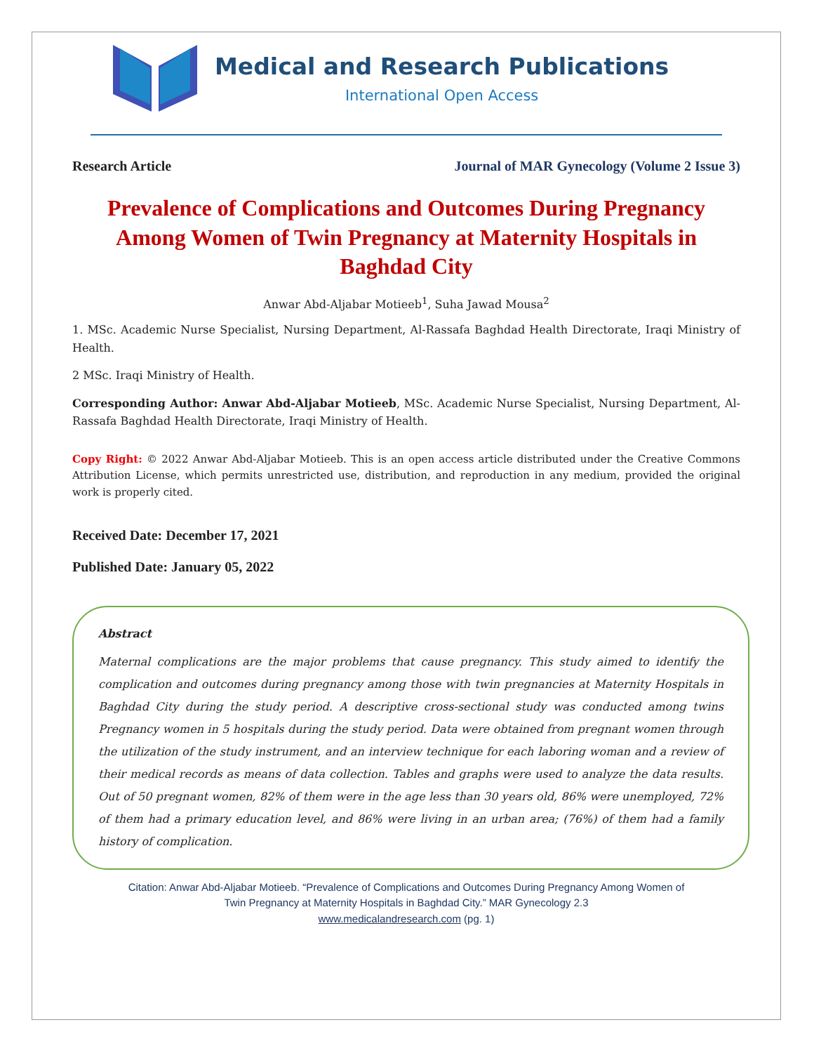Medical and Research Publications
International Open Access
Research Article Journal of MAR Gynecology (Volume 2 Issue 3)
Prevalence of Complications and Outcomes During Pregnancy Among Women of Twin Pregnancy at Maternity Hospitals in Baghdad City
Anwar Abd-Aljabar Motieeb<sup>1</sup>, Suha Jawad Mousa<sup>2</sup>
1. MSc. Academic Nurse Specialist, Nursing Department, Al-Rassafa Baghdad Health Directorate, Iraqi Ministry of Health.
2 MSc. Iraqi Ministry of Health.
Corresponding Author: Anwar Abd-Aljabar Motieeb, MSc. Academic Nurse Specialist, Nursing Department, Al-Rassafa Baghdad Health Directorate, Iraqi Ministry of Health.
Copy Right: © 2022 Anwar Abd-Aljabar Motieeb. This is an open access article distributed under the Creative Commons Attribution License, which permits unrestricted use, distribution, and reproduction in any medium, provided the original work is properly cited.
Received Date: December 17, 2021
Published Date: January 05, 2022
Abstract
Maternal complications are the major problems that cause pregnancy. This study aimed to identify the complication and outcomes during pregnancy among those with twin pregnancies at Maternity Hospitals in Baghdad City during the study period. A descriptive cross-sectional study was conducted among twins Pregnancy women in 5 hospitals during the study period. Data were obtained from pregnant women through the utilization of the study instrument, and an interview technique for each laboring woman and a review of their medical records as means of data collection. Tables and graphs were used to analyze the data results. Out of 50 pregnant women, 82% of them were in the age less than 30 years old, 86% were unemployed, 72% of them had a primary education level, and 86% were living in an urban area; (76%) of them had a family history of complication.
Citation: Anwar Abd-Aljabar Motieeb. “Prevalence of Complications and Outcomes During Pregnancy Among Women of
Twin Pregnancy at Maternity Hospitals in Baghdad City.” MAR Gynecology 2.3
www.medicalandresearch.com (pg. 1)